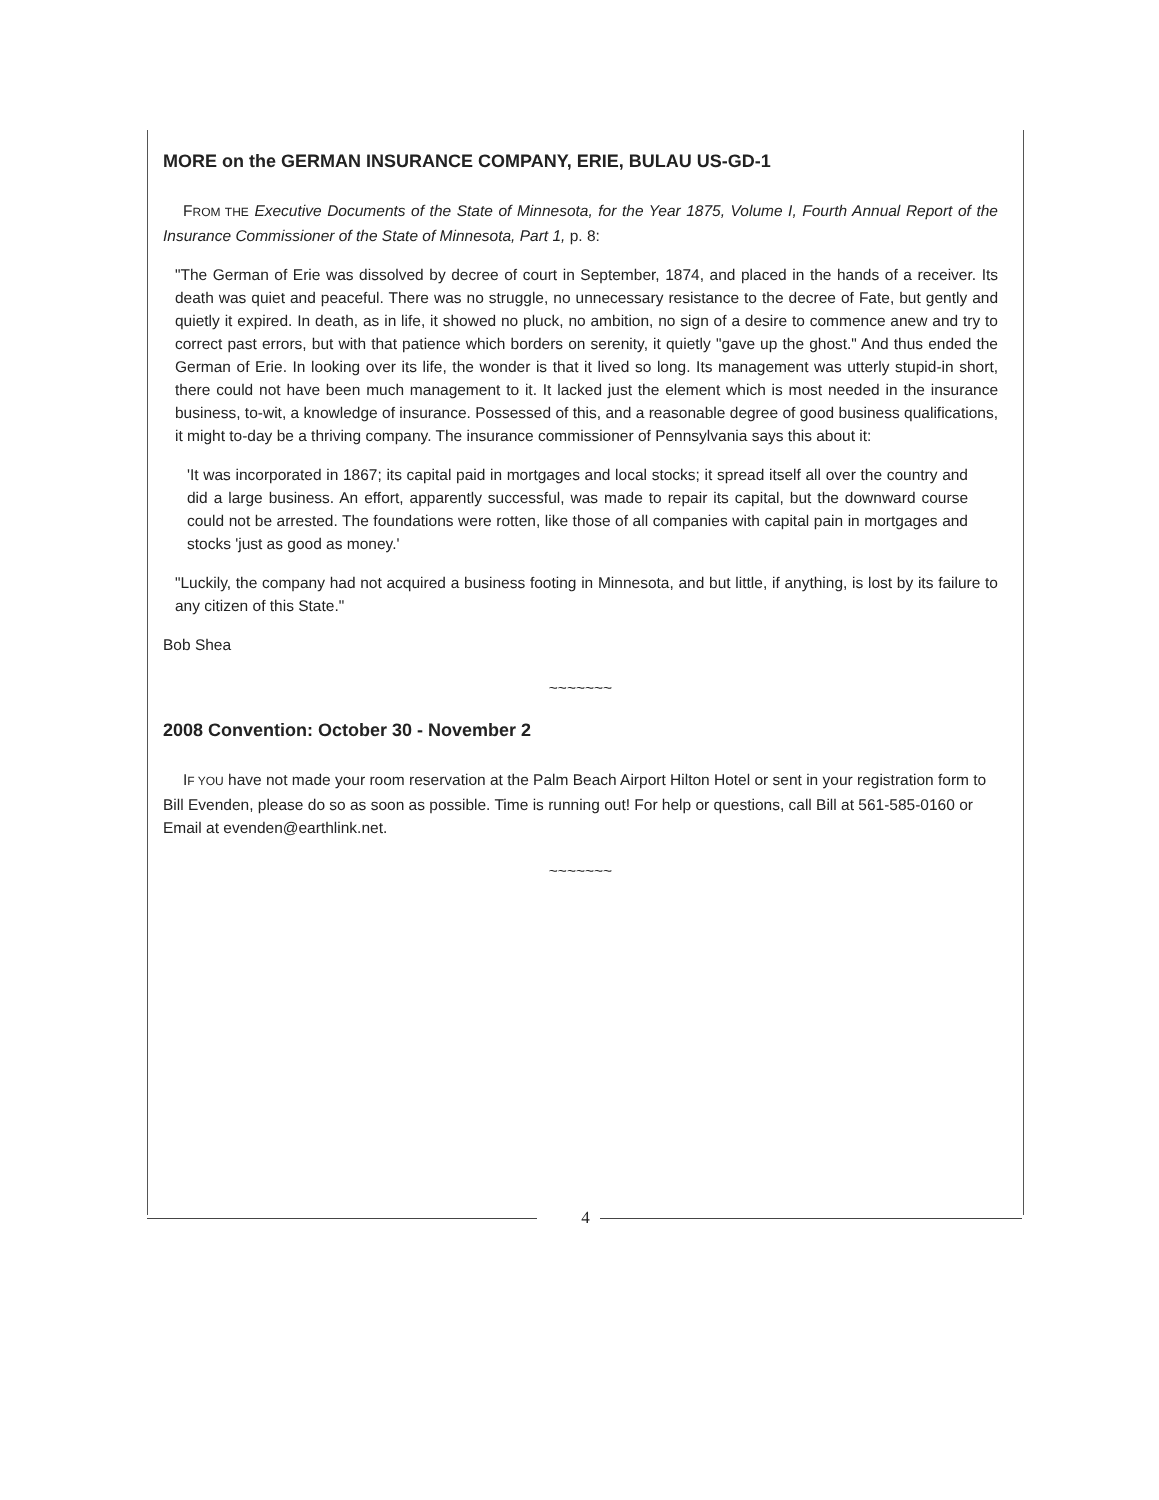MORE on the GERMAN INSURANCE COMPANY, ERIE, BULAU US-GD-1
FROM THE Executive Documents of the State of Minnesota, for the Year 1875, Volume I, Fourth Annual Report of the Insurance Commissioner of the State of Minnesota, Part 1, p. 8:
"The German of Erie was dissolved by decree of court in September, 1874, and placed in the hands of a receiver. Its death was quiet and peaceful. There was no struggle, no unnecessary resistance to the decree of Fate, but gently and quietly it expired. In death, as in life, it showed no pluck, no ambition, no sign of a desire to commence anew and try to correct past errors, but with that patience which borders on serenity, it quietly "gave up the ghost." And thus ended the German of Erie. In looking over its life, the wonder is that it lived so long. Its management was utterly stupid-in short, there could not have been much management to it. It lacked just the element which is most needed in the insurance business, to-wit, a knowledge of insurance. Possessed of this, and a reasonable degree of good business qualifications, it might to-day be a thriving company. The insurance commissioner of Pennsylvania says this about it:
'It was incorporated in 1867; its capital paid in mortgages and local stocks; it spread itself all over the country and did a large business. An effort, apparently successful, was made to repair its capital, but the downward course could not be arrested. The foundations were rotten, like those of all companies with capital pain in mortgages and stocks 'just as good as money.'
"Luckily, the company had not acquired a business footing in Minnesota, and but little, if anything, is lost by its failure to any citizen of this State."
Bob Shea
~~~~~~~
2008 Convention: October 30 - November 2
IF YOU have not made your room reservation at the Palm Beach Airport Hilton Hotel or sent in your registration form to Bill Evenden, please do so as soon as possible. Time is running out! For help or questions, call Bill at 561-585-0160 or Email at evenden@earthlink.net.
~~~~~~~
4